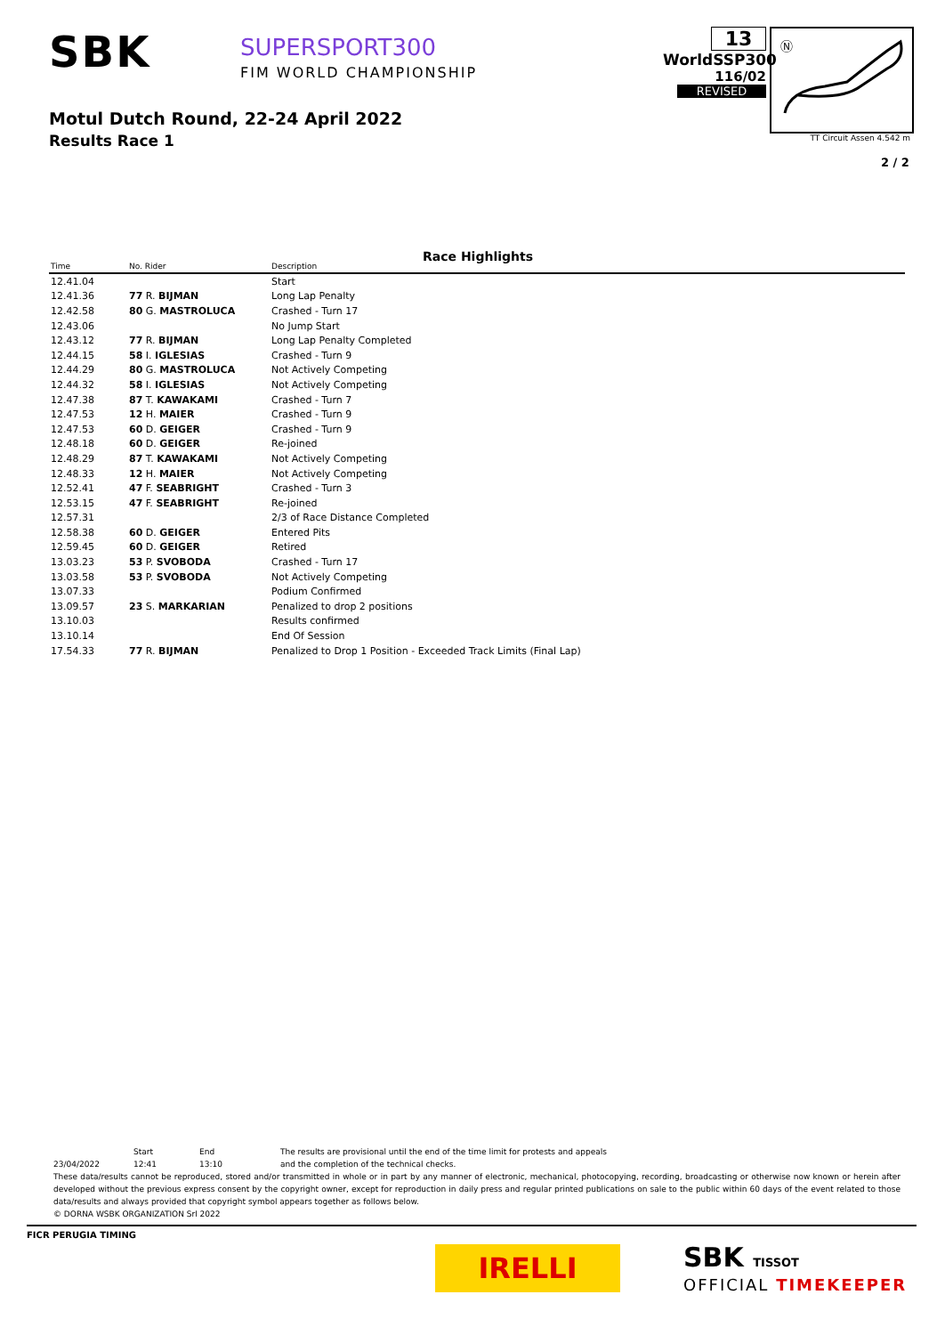SBK
SUPERSPORT300
FIM WORLD CHAMPIONSHIP
Motul Dutch Round, 22-24 April 2022
Results Race 1
13
WorldSSP300
116/02
REVISED
Ⓝ
TT Circuit Assen 4.542 m
2 / 2
Race Highlights
| Time | No. Rider | Description |
| --- | --- | --- |
| 12.41.04 | | Start |
| 12.41.36 | 77 R. BIJMAN | Long Lap Penalty |
| 12.42.58 | 80 G. MASTROLUCA | Crashed - Turn 17 |
| 12.43.06 | | No Jump Start |
| 12.43.12 | 77 R. BIJMAN | Long Lap Penalty Completed |
| 12.44.15 | 58 I. IGLESIAS | Crashed - Turn 9 |
| 12.44.29 | 80 G. MASTROLUCA | Not Actively Competing |
| 12.44.32 | 58 I. IGLESIAS | Not Actively Competing |
| 12.47.38 | 87 T. KAWAKAMI | Crashed - Turn 7 |
| 12.47.53 | 12 H. MAIER | Crashed - Turn 9 |
| 12.47.53 | 60 D. GEIGER | Crashed - Turn 9 |
| 12.48.18 | 60 D. GEIGER | Re-joined |
| 12.48.29 | 87 T. KAWAKAMI | Not Actively Competing |
| 12.48.33 | 12 H. MAIER | Not Actively Competing |
| 12.52.41 | 47 F. SEABRIGHT | Crashed - Turn 3 |
| 12.53.15 | 47 F. SEABRIGHT | Re-joined |
| 12.57.31 | | 2/3 of Race Distance Completed |
| 12.58.38 | 60 D. GEIGER | Entered Pits |
| 12.59.45 | 60 D. GEIGER | Retired |
| 13.03.23 | 53 P. SVOBODA | Crashed - Turn 17 |
| 13.03.58 | 53 P. SVOBODA | Not Actively Competing |
| 13.07.33 | | Podium Confirmed |
| 13.09.57 | 23 S. MARKARIAN | Penalized to drop 2 positions |
| 13.10.03 | | Results confirmed |
| 13.10.14 | | End Of Session |
| 17.54.33 | 77 R. BIJMAN | Penalized to Drop 1 Position - Exceeded Track Limits (Final Lap) |
Start End The results are provisional until the end of the time limit for protests and appeals
23/04/2022 12:41 13:10 and the completion of the technical checks.
These data/results cannot be reproduced, stored and/or transmitted in whole or in part by any manner of electronic, mechanical, photocopying, recording, broadcasting or otherwise now known or herein after developed without the previous express consent by the copyright owner, except for reproduction in daily press and regular printed publications on sale to the public within 60 days of the event related to those data/results and always provided that copyright symbol appears together as follows below.
© DORNA WSBK ORGANIZATION Srl 2022
FICR PERUGIA TIMING
IRELLI SBK TISSOT
OFFICIAL TIMEKEEPER